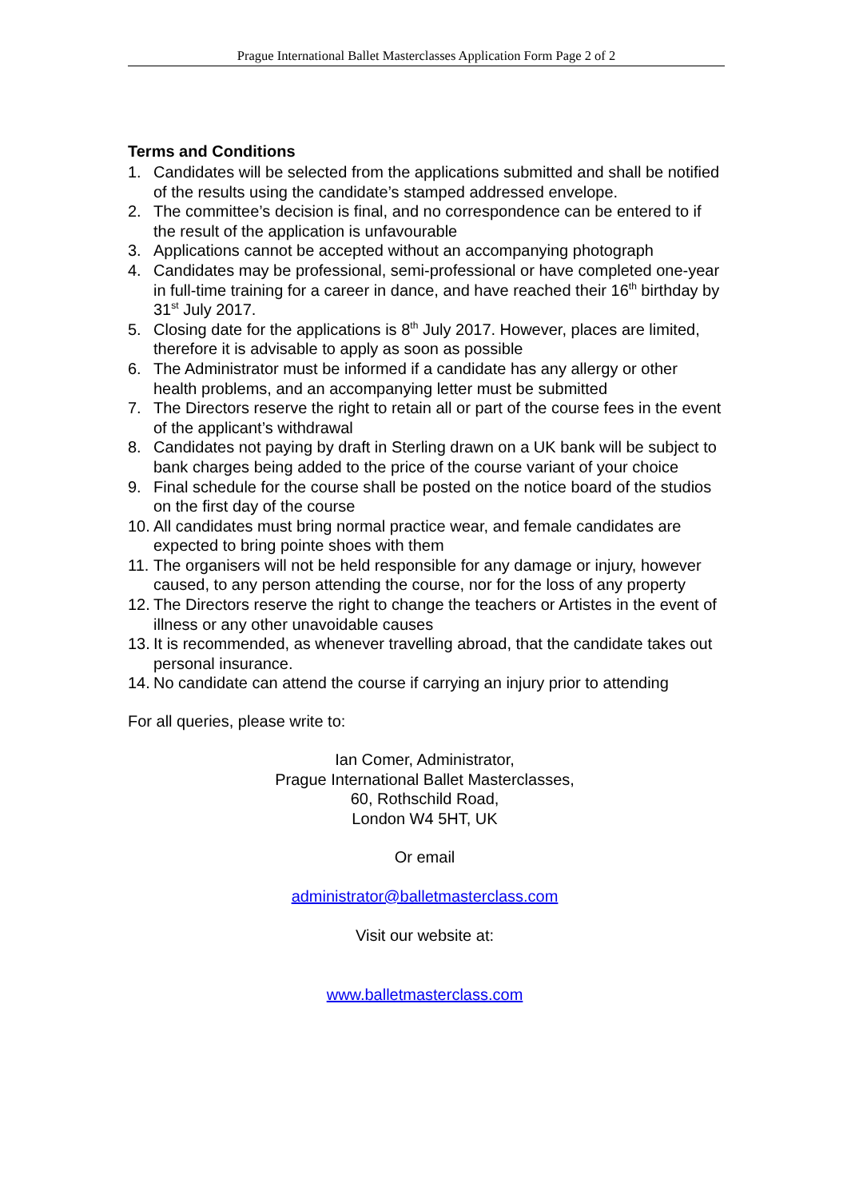Prague International Ballet Masterclasses Application Form Page 2 of 2
Terms and Conditions
1. Candidates will be selected from the applications submitted and shall be notified of the results using the candidate’s stamped addressed envelope.
2. The committee’s decision is final, and no correspondence can be entered to if the result of the application is unfavourable
3. Applications cannot be accepted without an accompanying photograph
4. Candidates may be professional, semi-professional or have completed one-year in full-time training for a career in dance, and have reached their 16<sup>th</sup> birthday by 31<sup>st</sup> July 2017.
5. Closing date for the applications is 8<sup>th</sup> July 2017. However, places are limited, therefore it is advisable to apply as soon as possible
6. The Administrator must be informed if a candidate has any allergy or other health problems, and an accompanying letter must be submitted
7. The Directors reserve the right to retain all or part of the course fees in the event of the applicant’s withdrawal
8. Candidates not paying by draft in Sterling drawn on a UK bank will be subject to bank charges being added to the price of the course variant of your choice
9. Final schedule for the course shall be posted on the notice board of the studios on the first day of the course
10. All candidates must bring normal practice wear, and female candidates are expected to bring pointe shoes with them
11. The organisers will not be held responsible for any damage or injury, however caused, to any person attending the course, nor for the loss of any property
12. The Directors reserve the right to change the teachers or Artistes in the event of illness or any other unavoidable causes
13. It is recommended, as whenever travelling abroad, that the candidate takes out personal insurance.
14. No candidate can attend the course if carrying an injury prior to attending
For all queries, please write to:
Ian Comer, Administrator,
Prague International Ballet Masterclasses,
60, Rothschild Road,
London W4 5HT, UK
Or email
administrator@balletmasterclass.com
Visit our website at:
www.balletmasterclass.com